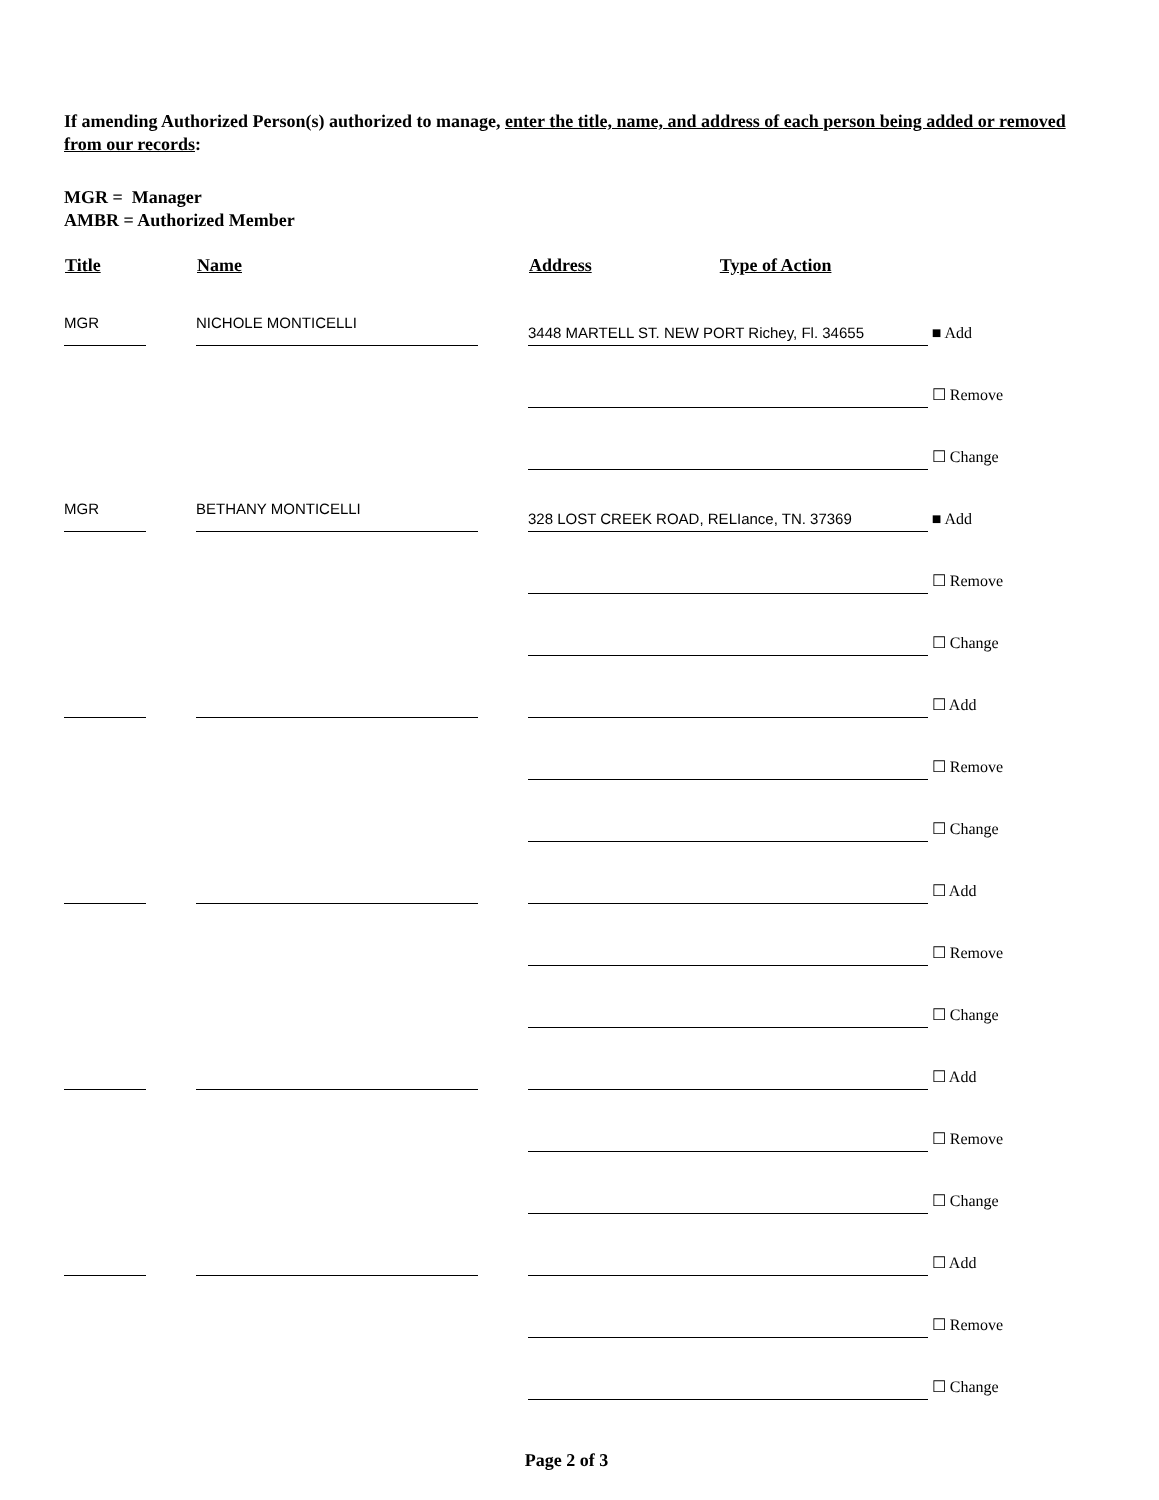If amending Authorized Person(s) authorized to manage, enter the title, name, and address of each person being added or removed from our records:
MGR = Manager
AMBR = Authorized Member
| Title | Name | Address | Type of Action |
| --- | --- | --- | --- |
| MGR | NICHOLE MONTICELLI | 3448 MARTELL ST. NEW PORT Richey, Fl. 34655 ■ Add | |
| | | ☐ Remove | |
| | | ☐ Change | |
| MGR | BETHANY MONTICELLI | 328 LOST CREEK ROAD, RELIance, TN. 37369 ■ Add | |
| | | ☐ Remove | |
| | | ☐ Change | |
| | | ☐ Add | |
| | | ☐ Remove | |
| | | ☐ Change | |
| | | ☐ Add | |
| | | ☐ Remove | |
| | | ☐ Change | |
| | | ☐ Add | |
| | | ☐ Remove | |
| | | ☐ Change | |
| | | ☐ Add | |
| | | ☐ Remove | |
| | | ☐ Change | |
Page 2 of 3